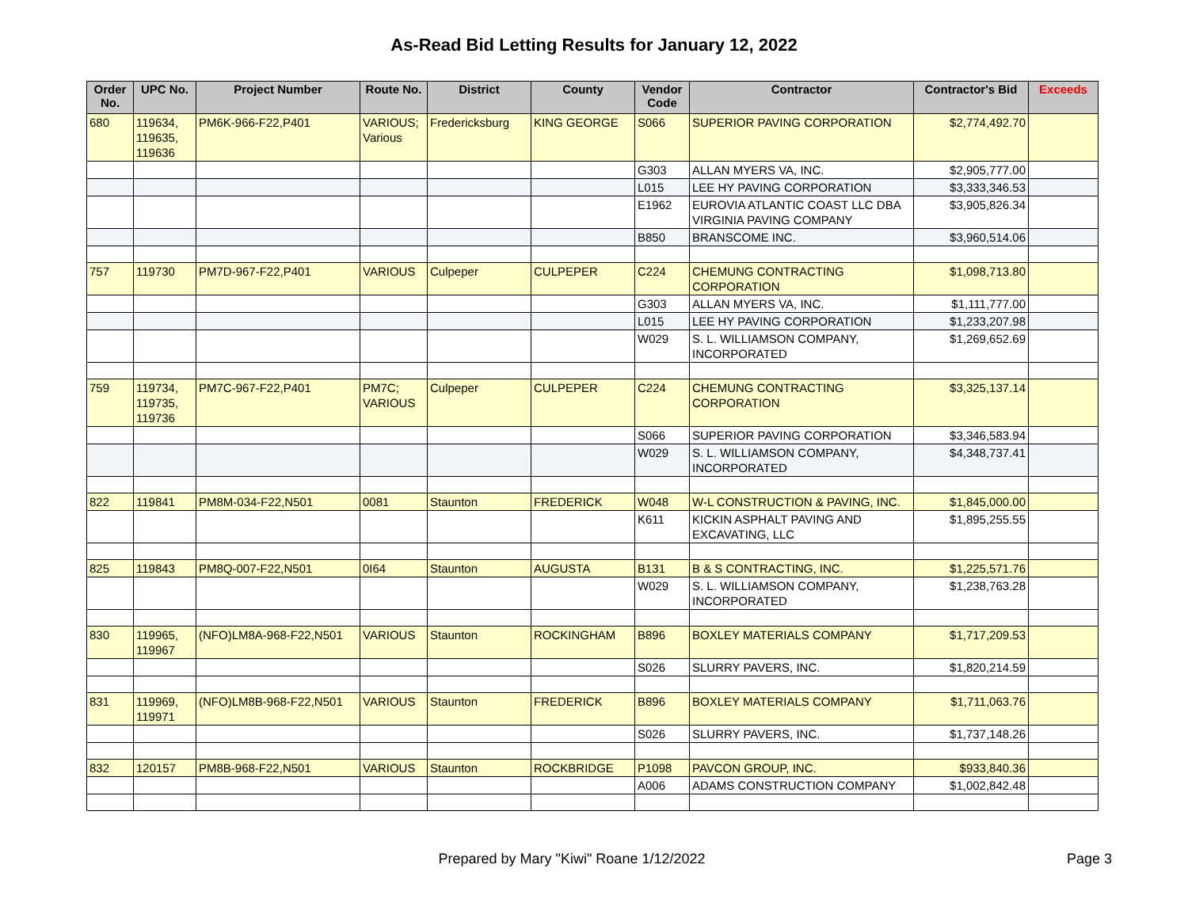As-Read Bid Letting Results for January 12, 2022
| Order No. | UPC No. | Project Number | Route No. | District | County | Vendor Code | Contractor | Contractor's Bid | Exceeds |
| --- | --- | --- | --- | --- | --- | --- | --- | --- | --- |
| 680 | 119634, 119635, 119636 | PM6K-966-F22,P401 | VARIOUS; Various | Fredericksburg | KING GEORGE | S066 | SUPERIOR PAVING CORPORATION | $2,774,492.70 | |
| | | | | | | G303 | ALLAN MYERS VA, INC. | $2,905,777.00 | |
| | | | | | | L015 | LEE HY PAVING CORPORATION | $3,333,346.53 | |
| | | | | | | E1962 | EUROVIA ATLANTIC COAST LLC DBA VIRGINIA PAVING COMPANY | $3,905,826.34 | |
| | | | | | | B850 | BRANSCOME INC. | $3,960,514.06 | |
| 757 | 119730 | PM7D-967-F22,P401 | VARIOUS | Culpeper | CULPEPER | C224 | CHEMUNG CONTRACTING CORPORATION | $1,098,713.80 | |
| | | | | | | G303 | ALLAN MYERS VA, INC. | $1,111,777.00 | |
| | | | | | | L015 | LEE HY PAVING CORPORATION | $1,233,207.98 | |
| | | | | | | W029 | S. L. WILLIAMSON COMPANY, INCORPORATED | $1,269,652.69 | |
| 759 | 119734, 119735, 119736 | PM7C-967-F22,P401 | PM7C; VARIOUS | Culpeper | CULPEPER | C224 | CHEMUNG CONTRACTING CORPORATION | $3,325,137.14 | |
| | | | | | | S066 | SUPERIOR PAVING CORPORATION | $3,346,583.94 | |
| | | | | | | W029 | S. L. WILLIAMSON COMPANY, INCORPORATED | $4,348,737.41 | |
| 822 | 119841 | PM8M-034-F22,N501 | 0081 | Staunton | FREDERICK | W048 | W-L CONSTRUCTION & PAVING, INC. | $1,845,000.00 | |
| | | | | | | K611 | KICKIN ASPHALT PAVING AND EXCAVATING, LLC | $1,895,255.55 | |
| 825 | 119843 | PM8Q-007-F22,N501 | 0I64 | Staunton | AUGUSTA | B131 | B & S CONTRACTING, INC. | $1,225,571.76 | |
| | | | | | | W029 | S. L. WILLIAMSON COMPANY, INCORPORATED | $1,238,763.28 | |
| 830 | 119965, 119967 | (NFO)LM8A-968-F22,N501 | VARIOUS | Staunton | ROCKINGHAM | B896 | BOXLEY MATERIALS COMPANY | $1,717,209.53 | |
| | | | | | | S026 | SLURRY PAVERS, INC. | $1,820,214.59 | |
| 831 | 119969, 119971 | (NFO)LM8B-968-F22,N501 | VARIOUS | Staunton | FREDERICK | B896 | BOXLEY MATERIALS COMPANY | $1,711,063.76 | |
| | | | | | | S026 | SLURRY PAVERS, INC. | $1,737,148.26 | |
| 832 | 120157 | PM8B-968-F22,N501 | VARIOUS | Staunton | ROCKBRIDGE | P1098 | PAVCON GROUP, INC. | $933,840.36 | |
| | | | | | | A006 | ADAMS CONSTRUCTION COMPANY | $1,002,842.48 | |
Prepared by Mary "Kiwi" Roane 1/12/2022
Page 3